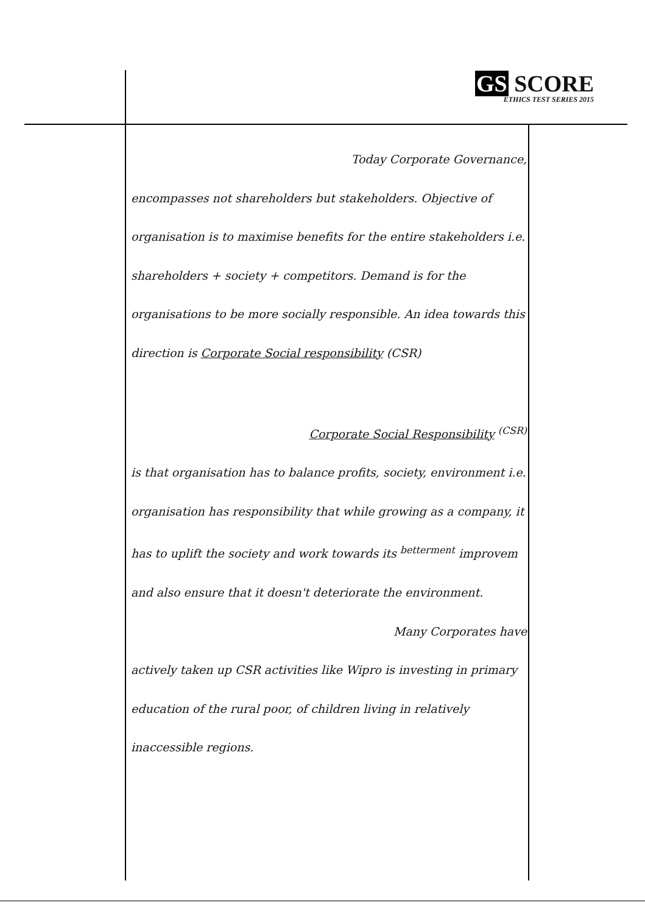GS SCORE
ETHICS TEST SERIES 2015
Today Corporate Governance,
encompasses not shareholders but stakeholders. Objective of organisation is to maximise benefits for the entire stakeholders i.e. shareholders + society + competitors. Demand is for the organisations to be more socially responsible. An idea towards this direction is Corporate Social responsibility (CSR)
Corporate Social Responsibility <sup>(CSR)</sup>
is that organisation has to balance profits, society, environment i.e. organisation has responsibility that while growing as a company, it has to uplift the society and work towards its <sup>betterment</sup> improvem and also ensure that it doesn't deteriorate the environment.
Many Corporates have
actively taken up CSR activities like Wipro is investing in primary education of the rural poor, of children living in relatively inaccessible regions.